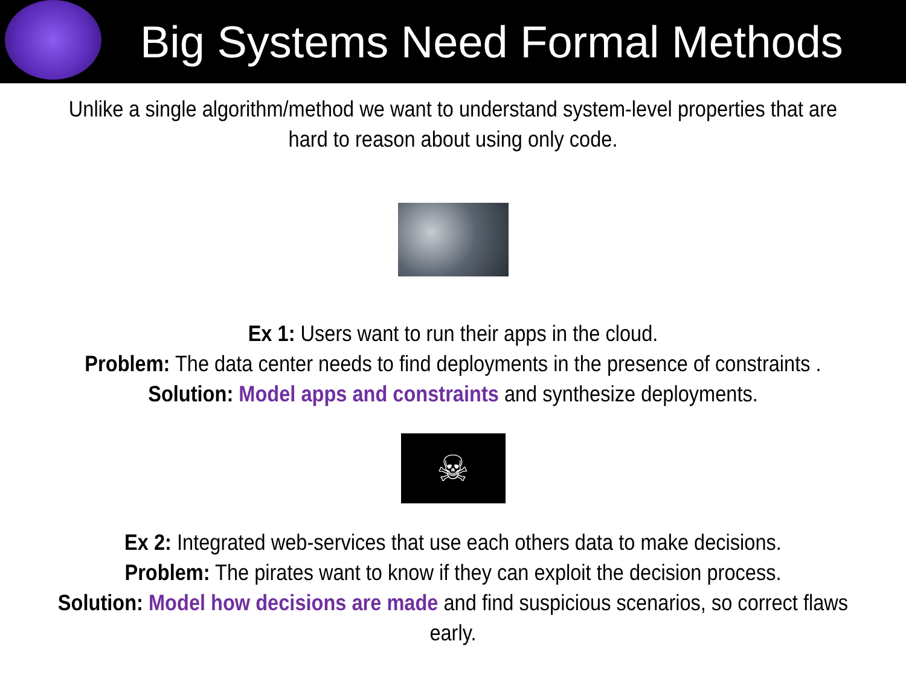Big Systems Need Formal Methods
Unlike a single algorithm/method we want to understand system-level properties that are hard to reason about using only code.
Ex 1: Users want to run their apps in the cloud.
Problem: The data center needs to find deployments in the presence of constraints .
Solution: Model apps and constraints and synthesize deployments.
☠
Ex 2: Integrated web-services that use each others data to make decisions.
Problem: The pirates want to know if they can exploit the decision process.
Solution: Model how decisions are made and find suspicious scenarios, so correct flaws early.